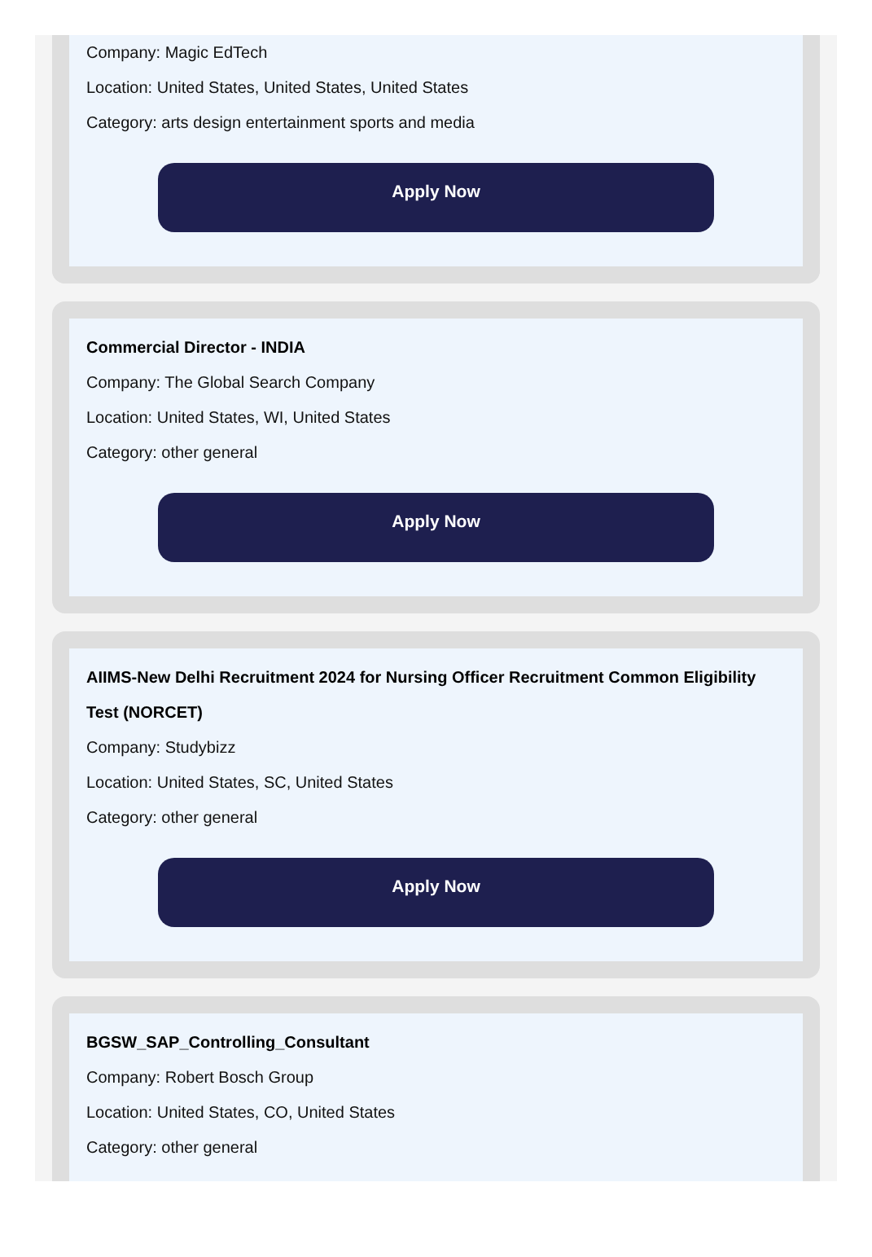Company: Magic EdTech
Location: United States, United States, United States
Category: arts design entertainment sports and media
Apply Now
Commercial Director - INDIA
Company: The Global Search Company
Location: United States, WI, United States
Category: other general
Apply Now
AIIMS-New Delhi Recruitment 2024 for Nursing Officer Recruitment Common Eligibility Test (NORCET)
Company: Studybizz
Location: United States, SC, United States
Category: other general
Apply Now
BGSW_SAP_Controlling_Consultant
Company: Robert Bosch Group
Location: United States, CO, United States
Category: other general